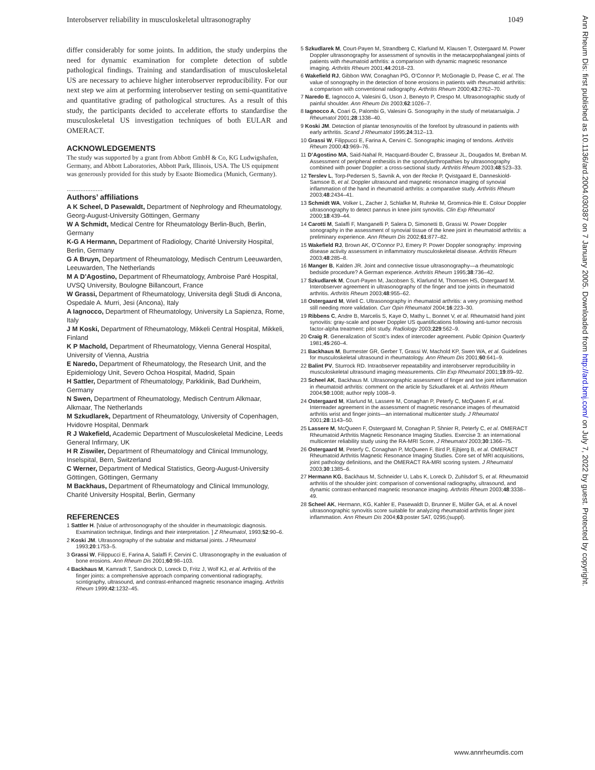Interobserver reliability in musculoskeletal ultrasonography 1049
differ considerably for some joints. In addition, the study underpins the need for dynamic examination for complete detection of subtle pathological findings. Training and standardisation of musculoskeletal US are necessary to achieve higher interobserver reproducibility. For our next step we aim at performing interobserver testing on semi-quantitative and quantitative grading of pathological structures. As a result of this study, the participants decided to accelerate efforts to standardise the musculoskeletal US investigation techniques of both EULAR and OMERACT.
ACKNOWLEDGEMENTS
The study was supported by a grant from Abbott GmbH & Co, KG Ludwigshafen, Germany, and Abbott Laboratories, Abbott Park, Illinois, USA. The US equipment was generously provided for this study by Esaote Biomedica (Munich, Germany).
.....................
Authors’ affiliations
A K Scheel, D Pasewaldt, Department of Nephrology and Rheumatology, Georg-August-University Göttingen, Germany
W A Schmidt, Medical Centre for Rheumatology Berlin-Buch, Berlin, Germany
K-G A Hermann, Department of Radiology, Charité University Hospital, Berlin, Germany
G A Bruyn, Department of Rheumatology, Medisch Centrum Leeuwarden, Leeuwarden, The Netherlands
M A D’Agostino, Department of Rheumatology, Ambroise Paré Hospital, UVSQ University, Boulogne Billancourt, France
W Grassi, Department of Rheumatology, Universita degli Studi di Ancona, Ospedale A. Murri, Jesi (Ancona), Italy
A Iagnocco, Department of Rheumatology, University La Sapienza, Rome, Italy
J M Koski, Department of Rheumatology, Mikkeli Central Hospital, Mikkeli, Finland
K P Machold, Department of Rheumatology, Vienna General Hospital, University of Vienna, Austria
E Naredo, Department of Rheumatology, the Research Unit, and the Epidemiology Unit, Severo Ochoa Hospital, Madrid, Spain
H Sattler, Department of Rheumatology, Parkklinik, Bad Durkheim, Germany
N Swen, Department of Rheumatology, Medisch Centrum Alkmaar, Alkmaar, The Netherlands
M Szkudlarek, Department of Rheumatology, University of Copenhagen, Hvidovre Hospital, Denmark
R J Wakefield, Academic Department of Musculoskeletal Medicine, Leeds General Infirmary, UK
H R Ziswiler, Department of Rheumatology and Clinical Immunology, Inselspital, Bern, Switzerland
C Werner, Department of Medical Statistics, Georg-August-University Göttingen, Göttingen, Germany
M Backhaus, Department of Rheumatology and Clinical Immunology, Charité University Hospital, Berlin, Germany
REFERENCES
1 Sattler H. [Value of arthrosonography of the shoulder in rheumatologic diagnosis. Examination technique, findings and their interpretation. ] Z Rheumatol, 1993;52:90–6.
2 Koski JM. Ultrasonography of the subtalar and midtarsal joints. J Rheumatol 1993;20:1753–5.
3 Grassi W, Filippucci E, Farina A, Salaffi F, Cervini C. Ultrasonography in the evaluation of bone erosions. Ann Rheum Dis 2001;60:98–103.
4 Backhaus M, Kamradt T, Sandrock D, Loreck D, Fritz J, Wolf KJ, et al. Arthritis of the finger joints: a comprehensive approach comparing conventional radiography, scintigraphy, ultrasound, and contrast-enhanced magnetic resonance imaging. Arthritis Rheum 1999;42:1232–45.
5 Szkudlarek M, Court-Payen M, Strandberg C, Klarlund M, Klausen T, Ostergaard M. Power Doppler ultrasonography for assessment of synovitis in the metacarpophalangeal joints of patients with rheumatoid arthritis: a comparison with dynamic magnetic resonance imaging. Arthritis Rheum 2001;44:2018–23.
6 Wakefield RJ, Gibbon WW, Conaghan PG, O’Connor P, McGonagle D, Pease C, et al. The value of sonography in the detection of bone erosions in patients with rheumatoid arthritis: a comparison with conventional radiography. Arthritis Rheum 2000;43:2762–70.
7 Naredo E, Iagnocco A, Valesini G, Uson J, Beneyto P, Crespo M. Ultrasonographic study of painful shoulder. Ann Rheum Dis 2003;62:1026–7.
8 Iagnocco A, Coari G, Palombi G, Valesini G. Sonography in the study of metatarsalgia. J Rheumatol 2001;28:1338–40.
9 Koski JM. Detection of plantar tenosynovitis of the forefoot by ultrasound in patients with early arthritis. Scand J Rheumatol 1995;24:312–13.
10 Grassi W, Filippucci E, Farina A, Cervini C. Sonographic imaging of tendons. Arthritis Rheum 2000;43:969–76.
11 D’Agostino MA, Said-Nahal R, Hacquard-Bouder C, Brasseur JL, Dougados M, Breban M. Assessment of peripheral enthesitis in the spondylarthropathies by ultrasonography combined with power Doppler: a cross-sectional study. Arthritis Rheum 2003;48:523–33.
12 Terslev L, Torp-Pedersen S, Savnik A, von der Recke P, Qvistgaard E, Danneskiold-Samsoe B, et al. Doppler ultrasound and magnetic resonance imaging of synovial inflammation of the hand in rheumatoid arthritis: a comparative study. Arthritis Rheum 2003;48:2434–41.
13 Schmidt WA, Volker L, Zacher J, Schlafke M, Ruhnke M, Gromnica-Ihle E. Colour Doppler ultrasonography to detect pannus in knee joint synovitis. Clin Exp Rheumatol 2000;18:439–44.
14 Carotti M, Salaffi F, Manganelli P, Salera D, Simonetti B, Grassi W. Power Doppler sonography in the assessment of synovial tissue of the knee joint in rheumatoid arthritis: a preliminary experience. Ann Rheum Dis 2002;61:877–82.
15 Wakefield RJ, Brown AK, O’Connor PJ, Emery P. Power Doppler sonography: improving disease activity assessment in inflammatory musculoskeletal disease. Arthritis Rheum 2003;48:285–8.
16 Manger B, Kalden JR. Joint and connective tissue ultrasonography—a rheumatologic bedside procedure? A German experience. Arthritis Rheum 1995;38:736–42.
17 Szkudlarek M, Court-Payen M, Jacobsen S, Klarlund M, Thomsen HS, Ostergaard M. Interobserver agreement in ultrasonography of the finger and toe joints in rheumatoid arthritis. Arthritis Rheum 2003;48:955–62.
18 Ostergaard M, Wiell C. Ultrasonography in rheumatoid arthritis: a very promising method still needing more validation. Curr Opin Rheumatol 2004;16:223–30.
19 Ribbens C, Andre B, Marcelis S, Kaye O, Mathy L, Bonnet V, et al. Rheumatoid hand joint synovitis: gray-scale and power Doppler US quantifications following anti-tumor necrosis factor-alpha treatment: pilot study. Radiology 2003;229:562–9.
20 Craig R. Generalization of Scott’s index of intercoder agreement. Public Opinion Quarterly 1981;45:260–4.
21 Backhaus M, Burmester GR, Gerber T, Grassi W, Machold KP, Swen WA, et al. Guidelines for musculoskeletal ultrasound in rheumatology. Ann Rheum Dis 2001;60:641–9.
22 Balint PV, Sturrock RD. Intraobserver repeatability and interobserver reproducibility in musculoskeletal ultrasound imaging measurements. Clin Exp Rheumatol 2001;19:89–92.
23 Scheel AK, Backhaus M. Ultrasonographic assessment of finger and toe joint inflammation in rheumatoid arthritis: comment on the article by Szkudlarek et al. Arthritis Rheum 2004;50:1008; author reply 1008–9.
24 Ostergaard M, Klarlund M, Lassere M, Conaghan P, Peterfy C, McQueen F, et al. Interreader agreement in the assessment of magnetic resonance images of rheumatoid arthritis wrist and finger joints—an international multicenter study. J Rheumatol 2001;28:1143–50.
25 Lassere M, McQueen F, Ostergaard M, Conaghan P, Shnier R, Peterfy C, et al. OMERACT Rheumatoid Arthritis Magnetic Resonance Imaging Studies. Exercise 3: an international multicenter reliability study using the RA-MRI Score, J Rheumatol 2003;30:1366–75.
26 Ostergaard M, Peterfy C, Conaghan P, McQueen F, Bird P, Ejbjerg B, et al. OMERACT Rheumatoid Arthritis Magnetic Resonance Imaging Studies. Core set of MRI acquisitions, joint pathology definitions, and the OMERACT RA-MRI scoring system. J Rheumatol 2003;30:1385–6.
27 Hermann KG, Backhaus M, Schneider U, Labs K, Loreck D, Zuhlsdorf S, et al. Rheumatoid arthritis of the shoulder joint: comparison of conventional radiography, ultrasound, and dynamic contrast-enhanced magnetic resonance imaging. Arthritis Rheum 2003;48:3338–49.
28 Scheel AK, Hermann, KG, Kahler E, Pasewaldt D, Brunner E, Müller GA, et al. A novel ultrasonographic synovitis score suitable for analyzing rheumatoid arthritis finger joint inflammation. Ann Rheum Dis 2004;63:poster SAT, 0295;(suppl).
Ann Rheum Dis: first published as 10.1136/ard.2004.030387 on 7 January 2005. Downloaded from http://ard.bmj.com/ on July 7, 2022 by guest. Protected by copyright.
www.annrheumdis.com